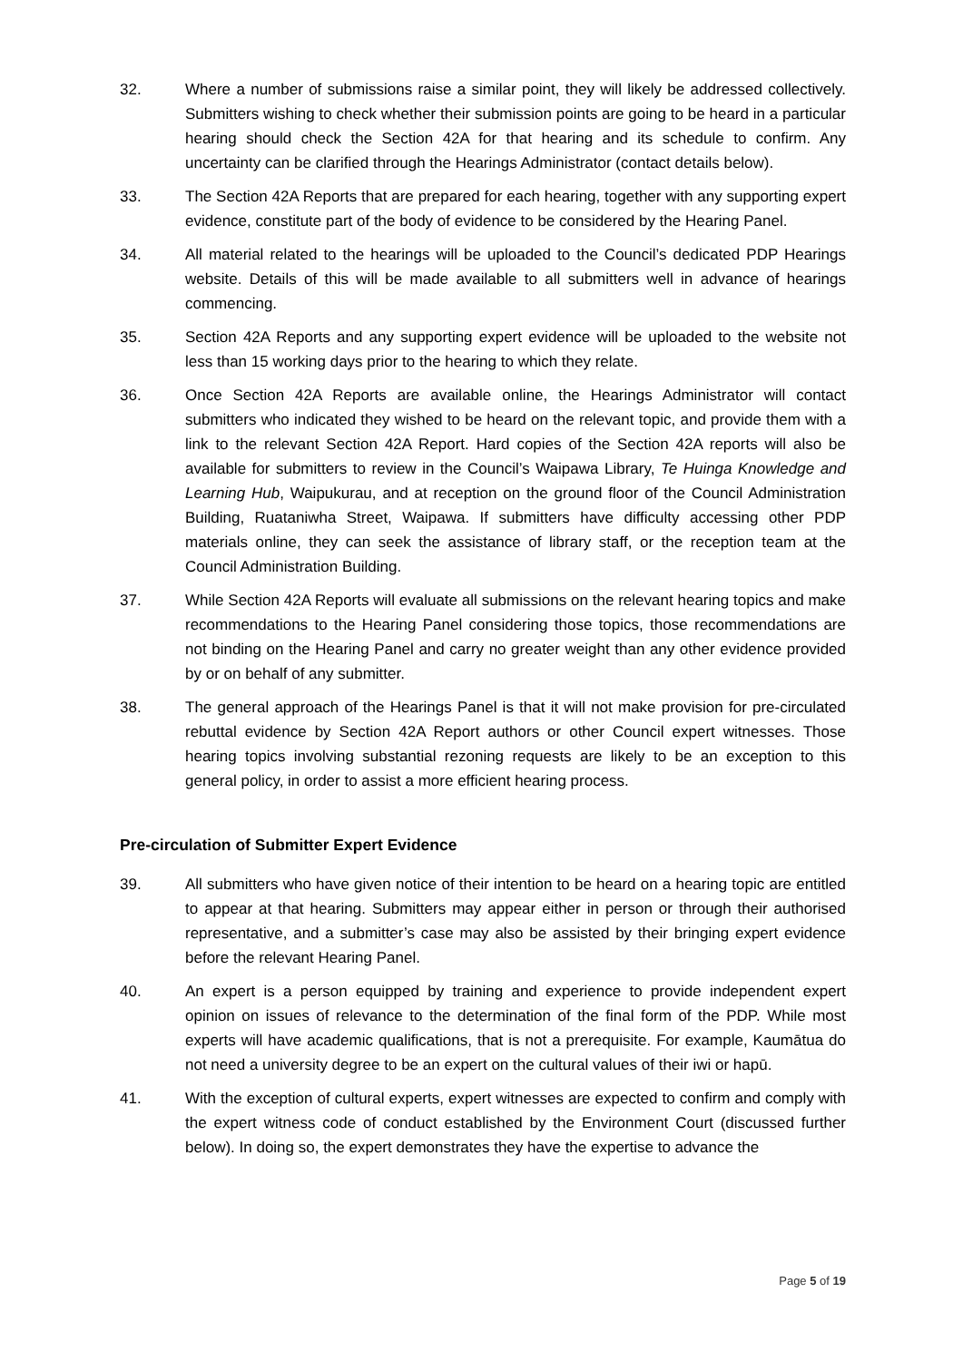32. Where a number of submissions raise a similar point, they will likely be addressed collectively. Submitters wishing to check whether their submission points are going to be heard in a particular hearing should check the Section 42A for that hearing and its schedule to confirm. Any uncertainty can be clarified through the Hearings Administrator (contact details below).
33. The Section 42A Reports that are prepared for each hearing, together with any supporting expert evidence, constitute part of the body of evidence to be considered by the Hearing Panel.
34. All material related to the hearings will be uploaded to the Council’s dedicated PDP Hearings website. Details of this will be made available to all submitters well in advance of hearings commencing.
35. Section 42A Reports and any supporting expert evidence will be uploaded to the website not less than 15 working days prior to the hearing to which they relate.
36. Once Section 42A Reports are available online, the Hearings Administrator will contact submitters who indicated they wished to be heard on the relevant topic, and provide them with a link to the relevant Section 42A Report. Hard copies of the Section 42A reports will also be available for submitters to review in the Council’s Waipawa Library, Te Huinga Knowledge and Learning Hub, Waipukurau, and at reception on the ground floor of the Council Administration Building, Ruataniwha Street, Waipawa. If submitters have difficulty accessing other PDP materials online, they can seek the assistance of library staff, or the reception team at the Council Administration Building.
37. While Section 42A Reports will evaluate all submissions on the relevant hearing topics and make recommendations to the Hearing Panel considering those topics, those recommendations are not binding on the Hearing Panel and carry no greater weight than any other evidence provided by or on behalf of any submitter.
38. The general approach of the Hearings Panel is that it will not make provision for pre-circulated rebuttal evidence by Section 42A Report authors or other Council expert witnesses. Those hearing topics involving substantial rezoning requests are likely to be an exception to this general policy, in order to assist a more efficient hearing process.
Pre-circulation of Submitter Expert Evidence
39. All submitters who have given notice of their intention to be heard on a hearing topic are entitled to appear at that hearing. Submitters may appear either in person or through their authorised representative, and a submitter’s case may also be assisted by their bringing expert evidence before the relevant Hearing Panel.
40. An expert is a person equipped by training and experience to provide independent expert opinion on issues of relevance to the determination of the final form of the PDP. While most experts will have academic qualifications, that is not a prerequisite. For example, Kaumātua do not need a university degree to be an expert on the cultural values of their iwi or hapū.
41. With the exception of cultural experts, expert witnesses are expected to confirm and comply with the expert witness code of conduct established by the Environment Court (discussed further below). In doing so, the expert demonstrates they have the expertise to advance the
Page 5 of 19